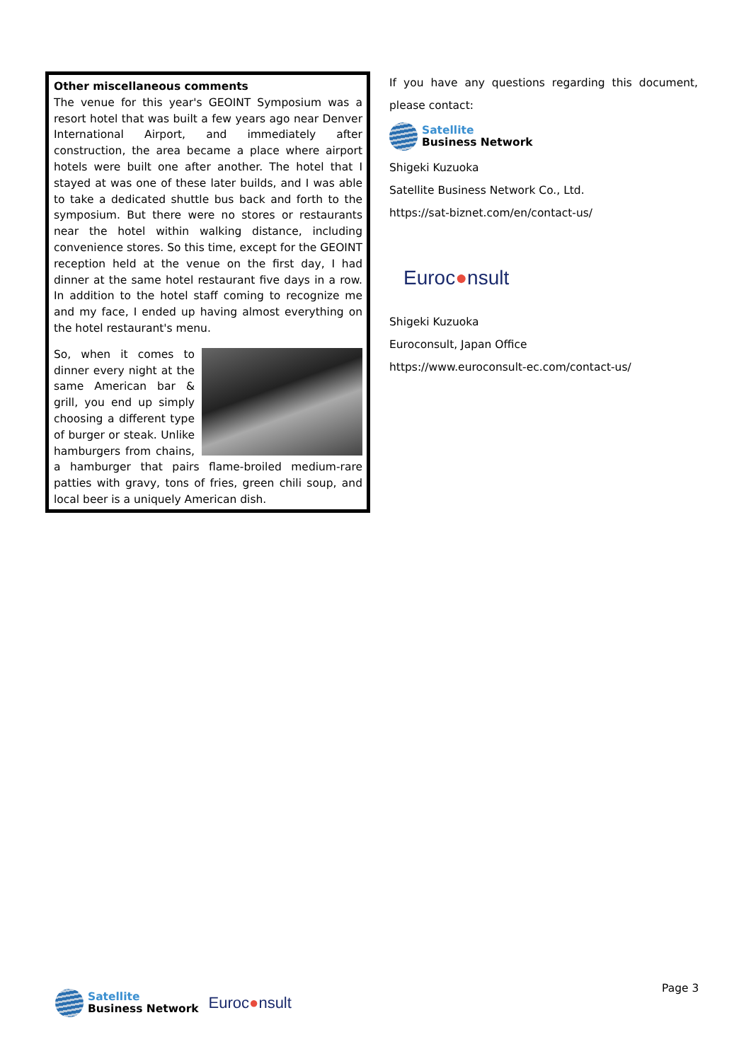Other miscellaneous comments
The venue for this year's GEOINT Symposium was a resort hotel that was built a few years ago near Denver International Airport, and immediately after construction, the area became a place where airport hotels were built one after another. The hotel that I stayed at was one of these later builds, and I was able to take a dedicated shuttle bus back and forth to the symposium. But there were no stores or restaurants near the hotel within walking distance, including convenience stores. So this time, except for the GEOINT reception held at the venue on the first day, I had dinner at the same hotel restaurant five days in a row. In addition to the hotel staff coming to recognize me and my face, I ended up having almost everything on the hotel restaurant's menu.
So, when it comes to dinner every night at the same American bar & grill, you end up simply choosing a different type of burger or steak. Unlike hamburgers from chains, a hamburger that pairs flame-broiled medium-rare patties with gravy, tons of fries, green chili soup, and local beer is a uniquely American dish.
If you have any questions regarding this document, please contact:
Satellite
Business Network
Shigeki Kuzuoka
Satellite Business Network Co., Ltd.
https://sat-biznet.com/en/contact-us/
Euroc●nsult
Shigeki Kuzuoka
Euroconsult, Japan Office
https://www.euroconsult-ec.com/contact-us/
Satellite
Business Network
Euroc●nsult
Page 3